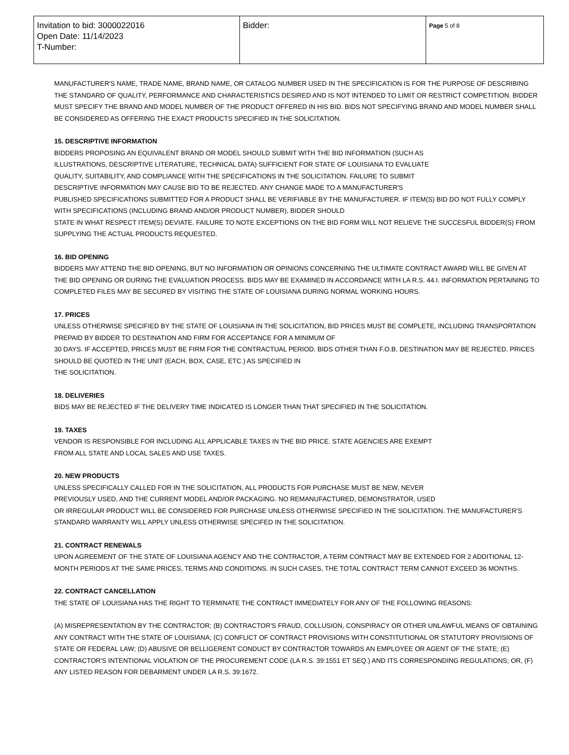| Invitation to bid: 3000022016 Open Date: 11/14/2023 T-Number: | Bidder: | Page 5 of 8 |
MANUFACTURER'S NAME, TRADE NAME, BRAND NAME, OR CATALOG NUMBER USED IN THE SPECIFICATION IS FOR THE PURPOSE OF DESCRIBING THE STANDARD OF QUALITY, PERFORMANCE AND CHARACTERISTICS DESIRED AND IS NOT INTENDED TO LIMIT OR RESTRICT COMPETITION. BIDDER MUST SPECIFY THE BRAND AND MODEL NUMBER OF THE PRODUCT OFFERED IN HIS BID. BIDS NOT SPECIFYING BRAND AND MODEL NUMBER SHALL BE CONSIDERED AS OFFERING THE EXACT PRODUCTS SPECIFIED IN THE SOLICITATION.
15. DESCRIPTIVE INFORMATION
BIDDERS PROPOSING AN EQUIVALENT BRAND OR MODEL SHOULD SUBMIT WITH THE BID INFORMATION (SUCH AS
ILLUSTRATIONS, DESCRIPTIVE LITERATURE, TECHNICAL DATA) SUFFICIENT FOR STATE OF LOUISIANA TO EVALUATE
QUALITY, SUITABILITY, AND COMPLIANCE WITH THE SPECIFICATIONS IN THE SOLICITATION. FAILURE TO SUBMIT
DESCRIPTIVE INFORMATION MAY CAUSE BID TO BE REJECTED. ANY CHANGE MADE TO A MANUFACTURER'S
PUBLISHED SPECIFICATIONS SUBMITTED FOR A PRODUCT SHALL BE VERIFIABLE BY THE MANUFACTURER. IF ITEM(S) BID DO NOT FULLY COMPLY WITH SPECIFICATIONS (INCLUDING BRAND AND/OR PRODUCT NUMBER), BIDDER SHOULD
STATE IN WHAT RESPECT ITEM(S) DEVIATE. FAILURE TO NOTE EXCEPTIONS ON THE BID FORM WILL NOT RELIEVE THE SUCCESFUL BIDDER(S) FROM SUPPLYING THE ACTUAL PRODUCTS REQUESTED.
16. BID OPENING
BIDDERS MAY ATTEND THE BID OPENING, BUT NO INFORMATION OR OPINIONS CONCERNING THE ULTIMATE CONTRACT AWARD WILL BE GIVEN AT THE BID OPENING OR DURING THE EVALUATION PROCESS. BIDS MAY BE EXAMINED IN ACCORDANCE WITH LA R.S. 44.I. INFORMATION PERTAINING TO COMPLETED FILES MAY BE SECURED BY VISITING THE STATE OF LOUISIANA DURING NORMAL WORKING HOURS.
17. PRICES
UNLESS OTHERWISE SPECIFIED BY THE STATE OF LOUISIANA IN THE SOLICITATION, BID PRICES MUST BE COMPLETE, INCLUDING TRANSPORTATION PREPAID BY BIDDER TO DESTINATION AND FIRM FOR ACCEPTANCE FOR A MINIMUM OF
30 DAYS. IF ACCEPTED, PRICES MUST BE FIRM FOR THE CONTRACTUAL PERIOD. BIDS OTHER THAN F.O.B. DESTINATION MAY BE REJECTED. PRICES SHOULD BE QUOTED IN THE UNIT (EACH, BOX, CASE, ETC.) AS SPECIFIED IN
THE SOLICITATION.
18. DELIVERIES
BIDS MAY BE REJECTED IF THE DELIVERY TIME INDICATED IS LONGER THAN THAT SPECIFIED IN THE SOLICITATION.
19. TAXES
VENDOR IS RESPONSIBLE FOR INCLUDING ALL APPLICABLE TAXES IN THE BID PRICE. STATE AGENCIES ARE EXEMPT
FROM ALL STATE AND LOCAL SALES AND USE TAXES.
20. NEW PRODUCTS
UNLESS SPECIFICALLY CALLED FOR IN THE SOLICITATION, ALL PRODUCTS FOR PURCHASE MUST BE NEW, NEVER
PREVIOUSLY USED, AND THE CURRENT MODEL AND/OR PACKAGING. NO REMANUFACTURED, DEMONSTRATOR, USED
OR IRREGULAR PRODUCT WILL BE CONSIDERED FOR PURCHASE UNLESS OTHERWISE SPECIFIED IN THE SOLICITATION. THE MANUFACTURER'S STANDARD WARRANTY WILL APPLY UNLESS OTHERWISE SPECIFED IN THE SOLICITATION.
21. CONTRACT RENEWALS
UPON AGREEMENT OF THE STATE OF LOUISIANA AGENCY AND THE CONTRACTOR, A TERM CONTRACT MAY BE EXTENDED FOR 2 ADDITIONAL 12-MONTH PERIODS AT THE SAME PRICES, TERMS AND CONDITIONS. IN SUCH CASES, THE TOTAL CONTRACT TERM CANNOT EXCEED 36 MONTHS.
22. CONTRACT CANCELLATION
THE STATE OF LOUISIANA HAS THE RIGHT TO TERMINATE THE CONTRACT IMMEDIATELY FOR ANY OF THE FOLLOWING REASONS:
(A) MISREPRESENTATION BY THE CONTRACTOR; (B) CONTRACTOR'S FRAUD, COLLUSION, CONSPIRACY OR OTHER UNLAWFUL MEANS OF OBTAINING ANY CONTRACT WITH THE STATE OF LOUISIANA; (C) CONFLICT OF CONTRACT PROVISIONS WITH CONSTITUTIONAL OR STATUTORY PROVISIONS OF STATE OR FEDERAL LAW; (D) ABUSIVE OR BELLIGERENT CONDUCT BY CONTRACTOR TOWARDS AN EMPLOYEE OR AGENT OF THE STATE; (E) CONTRACTOR'S INTENTIONAL VIOLATION OF THE PROCUREMENT CODE (LA R.S. 39:1551 ET SEQ.) AND ITS CORRESPONDING REGULATIONS; OR, (F) ANY LISTED REASON FOR DEBARMENT UNDER LA R.S. 39:1672.